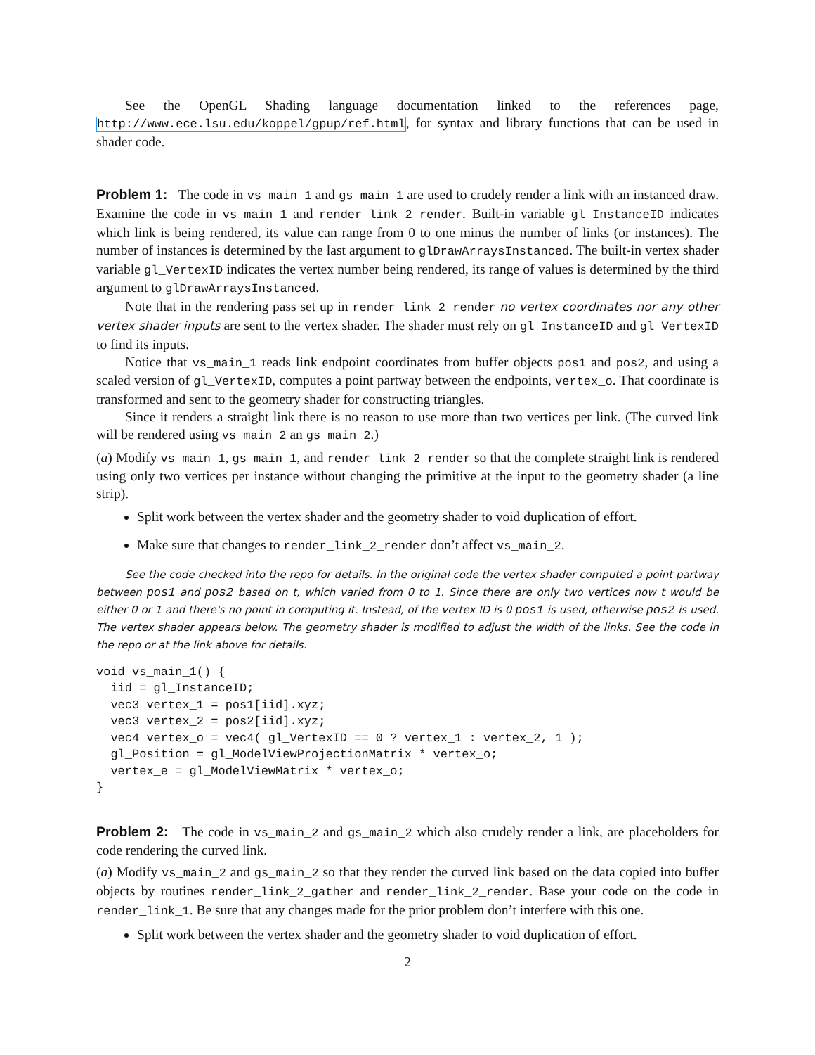See the OpenGL Shading language documentation linked to the references page, http://www.ece.lsu.edu/koppel/gpup/ref.html, for syntax and library functions that can be used in shader code.
Problem 1: The code in vs_main_1 and gs_main_1 are used to crudely render a link with an instanced draw. Examine the code in vs_main_1 and render_link_2_render. Built-in variable gl_InstanceID indicates which link is being rendered, its value can range from 0 to one minus the number of links (or instances). The number of instances is determined by the last argument to glDrawArraysInstanced. The built-in vertex shader variable gl_VertexID indicates the vertex number being rendered, its range of values is determined by the third argument to glDrawArraysInstanced.
Note that in the rendering pass set up in render_link_2_render no vertex coordinates nor any other vertex shader inputs are sent to the vertex shader. The shader must rely on gl_InstanceID and gl_VertexID to find its inputs.
Notice that vs_main_1 reads link endpoint coordinates from buffer objects pos1 and pos2, and using a scaled version of gl_VertexID, computes a point partway between the endpoints, vertex_o. That coordinate is transformed and sent to the geometry shader for constructing triangles.
Since it renders a straight link there is no reason to use more than two vertices per link. (The curved link will be rendered using vs_main_2 an gs_main_2.)
(a) Modify vs_main_1, gs_main_1, and render_link_2_render so that the complete straight link is rendered using only two vertices per instance without changing the primitive at the input to the geometry shader (a line strip).
Split work between the vertex shader and the geometry shader to void duplication of effort.
Make sure that changes to render_link_2_render don’t affect vs_main_2.
See the code checked into the repo for details. In the original code the vertex shader computed a point partway between pos1 and pos2 based on t, which varied from 0 to 1. Since there are only two vertices now t would be either 0 or 1 and there's no point in computing it. Instead, of the vertex ID is 0 pos1 is used, otherwise pos2 is used. The vertex shader appears below. The geometry shader is modified to adjust the width of the links. See the code in the repo or at the link above for details.
void vs_main_1() {
  iid = gl_InstanceID;
  vec3 vertex_1 = pos1[iid].xyz;
  vec3 vertex_2 = pos2[iid].xyz;
  vec4 vertex_o = vec4( gl_VertexID == 0 ? vertex_1 : vertex_2, 1 );
  gl_Position = gl_ModelViewProjectionMatrix * vertex_o;
  vertex_e = gl_ModelViewMatrix * vertex_o;
}
Problem 2: The code in vs_main_2 and gs_main_2 which also crudely render a link, are placeholders for code rendering the curved link.
(a) Modify vs_main_2 and gs_main_2 so that they render the curved link based on the data copied into buffer objects by routines render_link_2_gather and render_link_2_render. Base your code on the code in render_link_1. Be sure that any changes made for the prior problem don’t interfere with this one.
Split work between the vertex shader and the geometry shader to void duplication of effort.
2